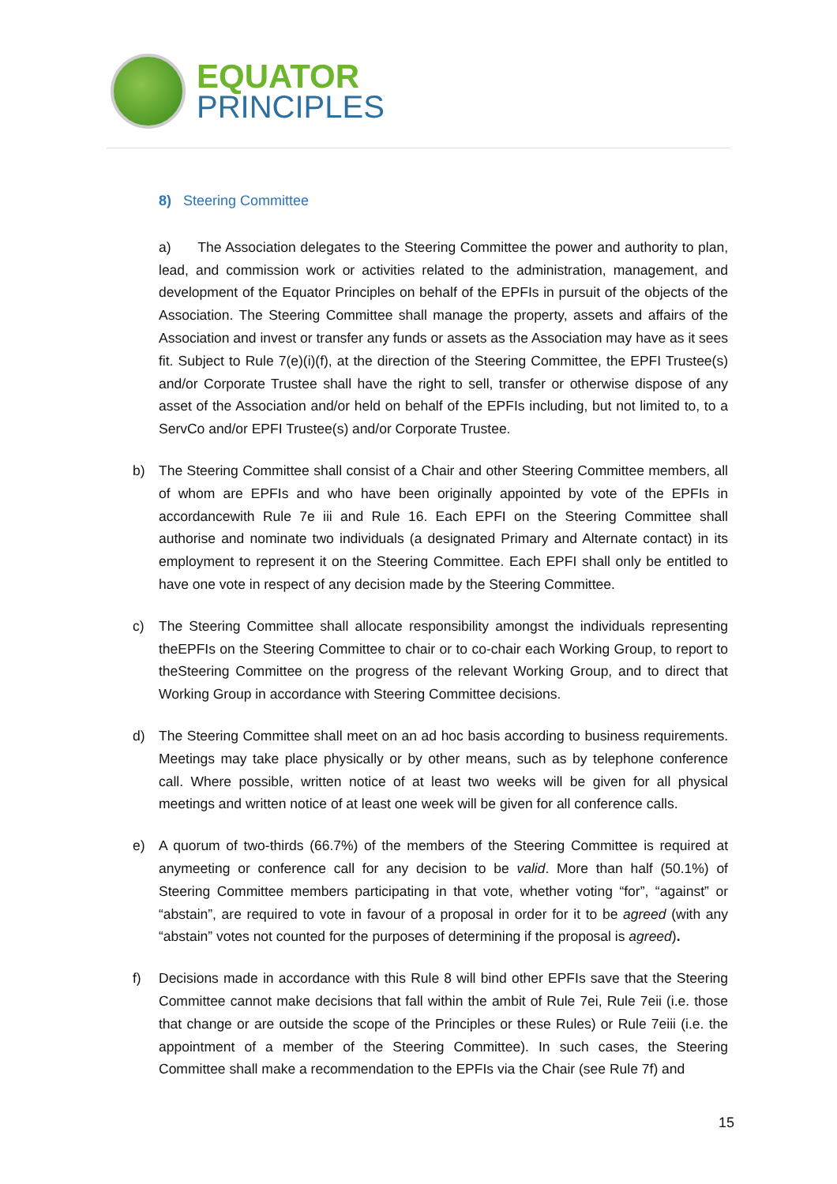EQUATOR
PRINCIPLES
8) Steering Committee
a) The Association delegates to the Steering Committee the power and authority to plan, lead, and commission work or activities related to the administration, management, and development of the Equator Principles on behalf of the EPFIs in pursuit of the objects of the Association. The Steering Committee shall manage the property, assets and affairs of the Association and invest or transfer any funds or assets as the Association may have as it sees fit. Subject to Rule 7(e)(i)(f), at the direction of the Steering Committee, the EPFI Trustee(s) and/or Corporate Trustee shall have the right to sell, transfer or otherwise dispose of any asset of the Association and/or held on behalf of the EPFIs including, but not limited to, to a ServCo and/or EPFI Trustee(s) and/or Corporate Trustee.
b) The Steering Committee shall consist of a Chair and other Steering Committee members, all of whom are EPFIs and who have been originally appointed by vote of the EPFIs in accordancewith Rule 7e iii and Rule 16. Each EPFI on the Steering Committee shall authorise and nominate two individuals (a designated Primary and Alternate contact) in its employment to represent it on the Steering Committee. Each EPFI shall only be entitled to have one vote in respect of any decision made by the Steering Committee.
c) The Steering Committee shall allocate responsibility amongst the individuals representing theEPFIs on the Steering Committee to chair or to co-chair each Working Group, to report to theSteering Committee on the progress of the relevant Working Group, and to direct that Working Group in accordance with Steering Committee decisions.
d) The Steering Committee shall meet on an ad hoc basis according to business requirements. Meetings may take place physically or by other means, such as by telephone conference call. Where possible, written notice of at least two weeks will be given for all physical meetings and written notice of at least one week will be given for all conference calls.
e) A quorum of two-thirds (66.7%) of the members of the Steering Committee is required at anymeeting or conference call for any decision to be valid. More than half (50.1%) of Steering Committee members participating in that vote, whether voting “for”, “against” or “abstain”, are required to vote in favour of a proposal in order for it to be agreed (with any “abstain” votes not counted for the purposes of determining if the proposal is agreed).
f) Decisions made in accordance with this Rule 8 will bind other EPFIs save that the Steering Committee cannot make decisions that fall within the ambit of Rule 7ei, Rule 7eii (i.e. those that change or are outside the scope of the Principles or these Rules) or Rule 7eiii (i.e. the appointment of a member of the Steering Committee). In such cases, the Steering Committee shall make a recommendation to the EPFIs via the Chair (see Rule 7f) and
15